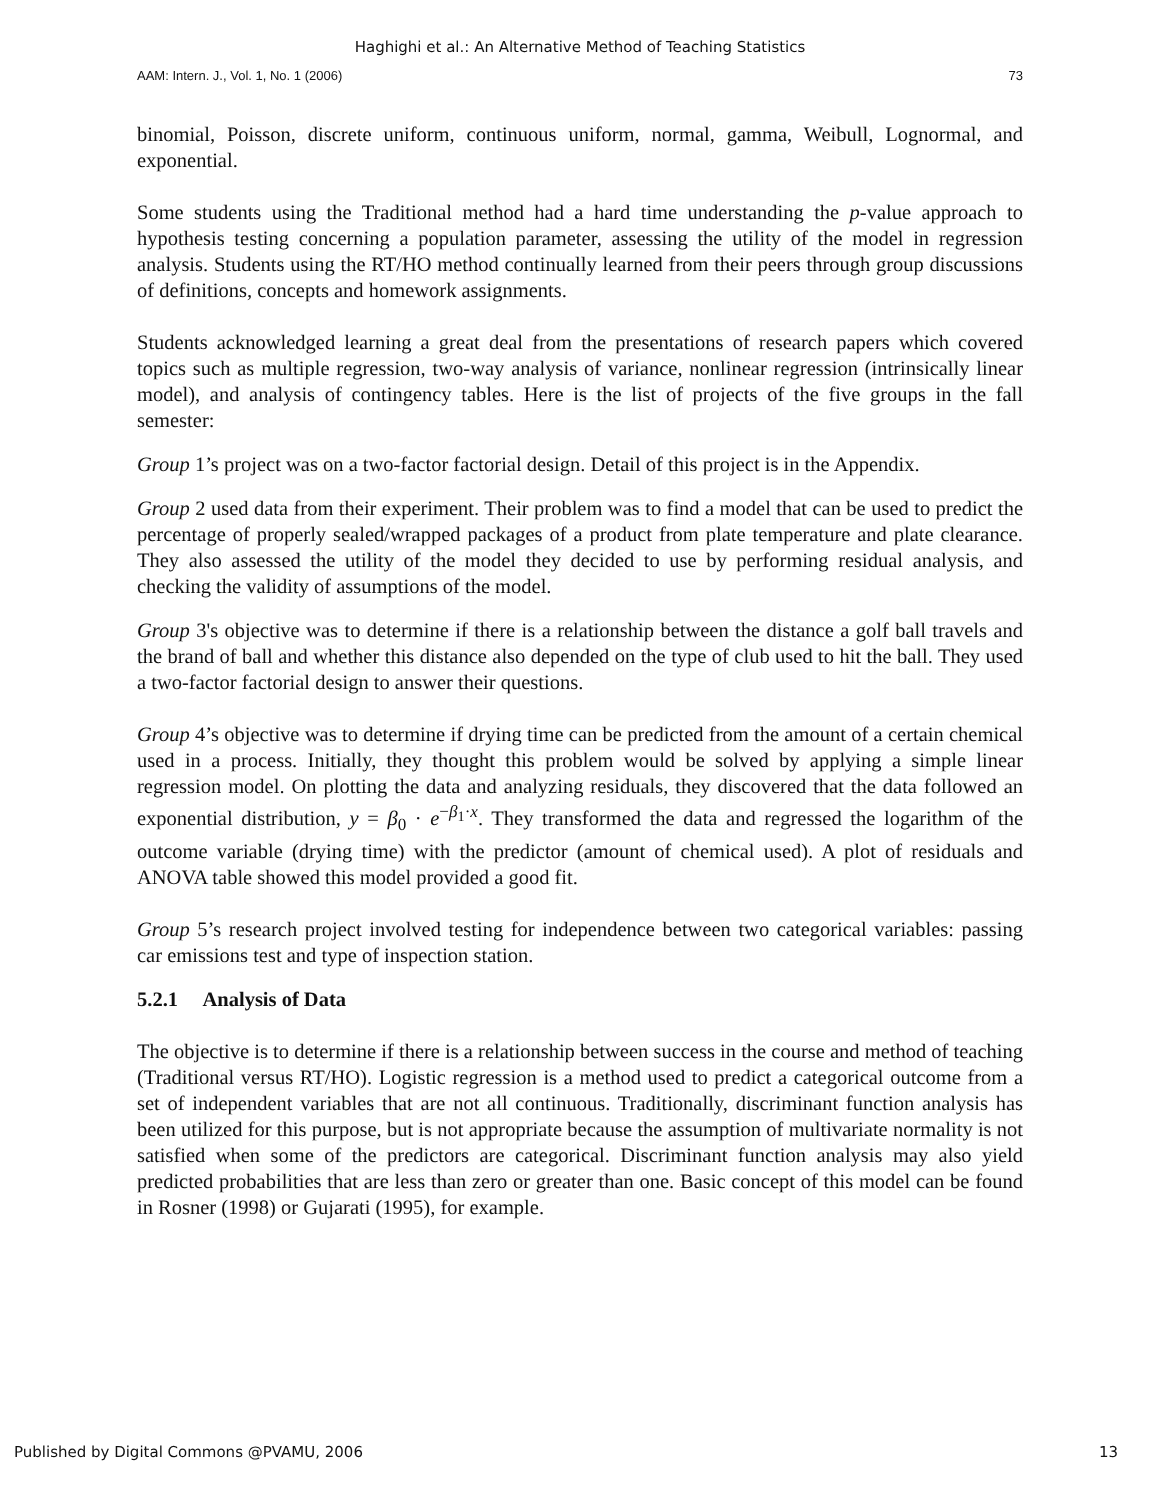Haghighi et al.: An Alternative Method of Teaching Statistics
AAM: Intern. J., Vol. 1, No. 1 (2006) 73
binomial, Poisson, discrete uniform, continuous uniform, normal, gamma, Weibull, Lognormal, and exponential.
Some students using the Traditional method had a hard time understanding the p-value approach to hypothesis testing concerning a population parameter, assessing the utility of the model in regression analysis. Students using the RT/HO method continually learned from their peers through group discussions of definitions, concepts and homework assignments.
Students acknowledged learning a great deal from the presentations of research papers which covered topics such as multiple regression, two-way analysis of variance, nonlinear regression (intrinsically linear model), and analysis of contingency tables. Here is the list of projects of the five groups in the fall semester:
Group 1’s project was on a two-factor factorial design. Detail of this project is in the Appendix.
Group 2 used data from their experiment. Their problem was to find a model that can be used to predict the percentage of properly sealed/wrapped packages of a product from plate temperature and plate clearance. They also assessed the utility of the model they decided to use by performing residual analysis, and checking the validity of assumptions of the model.
Group 3's objective was to determine if there is a relationship between the distance a golf ball travels and the brand of ball and whether this distance also depended on the type of club used to hit the ball. They used a two-factor factorial design to answer their questions.
Group 4’s objective was to determine if drying time can be predicted from the amount of a certain chemical used in a process. Initially, they thought this problem would be solved by applying a simple linear regression model. On plotting the data and analyzing residuals, they discovered that the data followed an exponential distribution, y = β<sub>0</sub> · e<sup>−β<sub>1</sub>·x</sup>. They transformed the data and regressed the logarithm of the outcome variable (drying time) with the predictor (amount of chemical used). A plot of residuals and ANOVA table showed this model provided a good fit.
Group 5’s research project involved testing for independence between two categorical variables: passing car emissions test and type of inspection station.
5.2.1 Analysis of Data
The objective is to determine if there is a relationship between success in the course and method of teaching (Traditional versus RT/HO). Logistic regression is a method used to predict a categorical outcome from a set of independent variables that are not all continuous. Traditionally, discriminant function analysis has been utilized for this purpose, but is not appropriate because the assumption of multivariate normality is not satisfied when some of the predictors are categorical. Discriminant function analysis may also yield predicted probabilities that are less than zero or greater than one. Basic concept of this model can be found in Rosner (1998) or Gujarati (1995), for example.
Published by Digital Commons @PVAMU, 2006 13